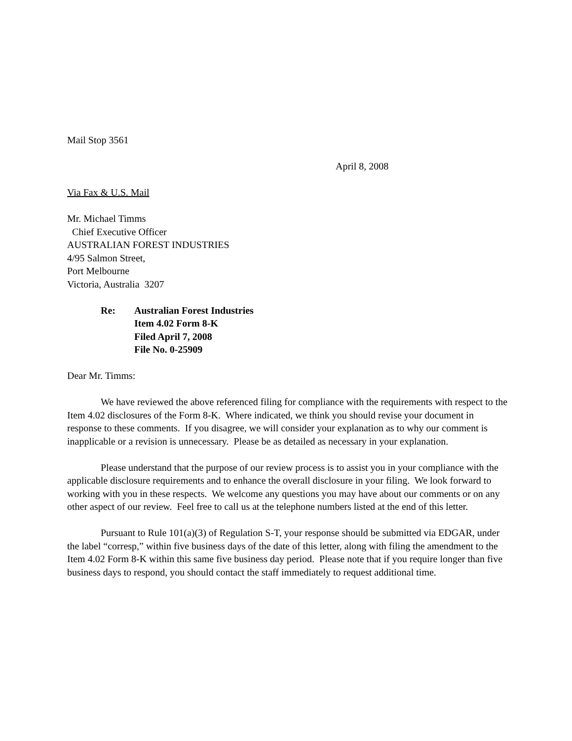Mail Stop 3561
April 8, 2008
Via Fax & U.S. Mail
Mr. Michael Timms
Chief Executive Officer
AUSTRALIAN FOREST INDUSTRIES
4/95 Salmon Street,
Port Melbourne
Victoria, Australia 3207
Re: Australian Forest Industries
Item 4.02 Form 8-K
Filed April 7, 2008
File No. 0-25909
Dear Mr. Timms:
We have reviewed the above referenced filing for compliance with the requirements with respect to the Item 4.02 disclosures of the Form 8-K. Where indicated, we think you should revise your document in response to these comments. If you disagree, we will consider your explanation as to why our comment is inapplicable or a revision is unnecessary. Please be as detailed as necessary in your explanation.
Please understand that the purpose of our review process is to assist you in your compliance with the applicable disclosure requirements and to enhance the overall disclosure in your filing. We look forward to working with you in these respects. We welcome any questions you may have about our comments or on any other aspect of our review. Feel free to call us at the telephone numbers listed at the end of this letter.
Pursuant to Rule 101(a)(3) of Regulation S-T, your response should be submitted via EDGAR, under the label “corresp,” within five business days of the date of this letter, along with filing the amendment to the Item 4.02 Form 8-K within this same five business day period. Please note that if you require longer than five business days to respond, you should contact the staff immediately to request additional time.